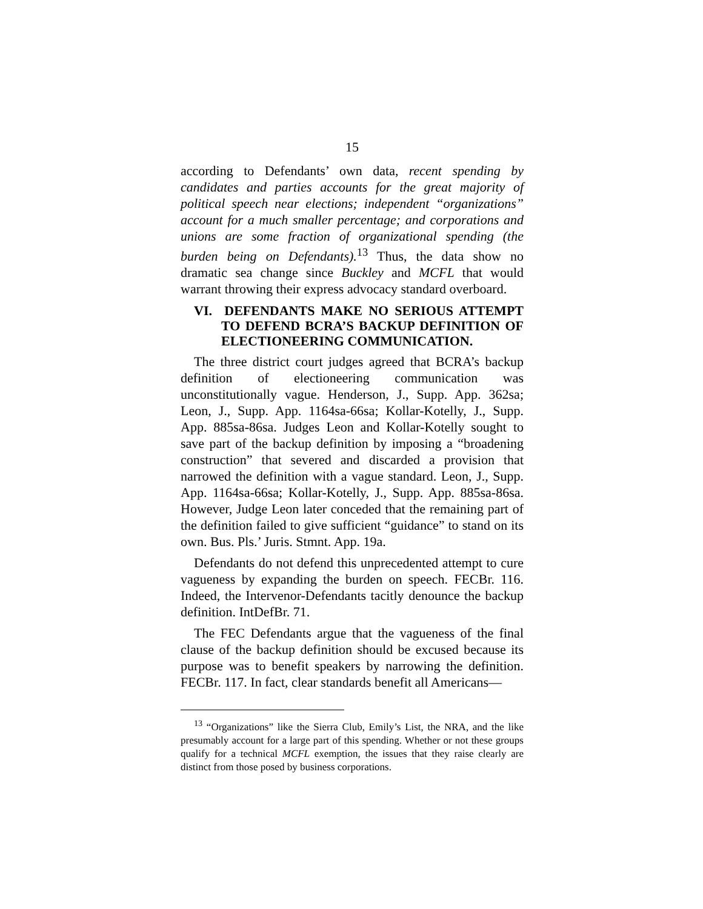15
according to Defendants’ own data, recent spending by candidates and parties accounts for the great majority of political speech near elections; independent “organizations” account for a much smaller percentage; and corporations and unions are some fraction of organizational spending (the burden being on Defendants).<sup>13</sup> Thus, the data show no dramatic sea change since Buckley and MCFL that would warrant throwing their express advocacy standard overboard.
VI. DEFENDANTS MAKE NO SERIOUS ATTEMPT TO DEFEND BCRA’S BACKUP DEFINITION OF ELECTIONEERING COMMUNICATION.
The three district court judges agreed that BCRA’s backup definition of electioneering communication was unconstitutionally vague. Henderson, J., Supp. App. 362sa; Leon, J., Supp. App. 1164sa-66sa; Kollar-Kotelly, J., Supp. App. 885sa-86sa. Judges Leon and Kollar-Kotelly sought to save part of the backup definition by imposing a “broadening construction” that severed and discarded a provision that narrowed the definition with a vague standard. Leon, J., Supp. App. 1164sa-66sa; Kollar-Kotelly, J., Supp. App. 885sa-86sa. However, Judge Leon later conceded that the remaining part of the definition failed to give sufficient “guidance” to stand on its own. Bus. Pls.’ Juris. Stmnt. App. 19a.
Defendants do not defend this unprecedented attempt to cure vagueness by expanding the burden on speech. FECBr. 116. Indeed, the Intervenor-Defendants tacitly denounce the backup definition. IntDefBr. 71.
The FEC Defendants argue that the vagueness of the final clause of the backup definition should be excused because its purpose was to benefit speakers by narrowing the definition. FECBr. 117. In fact, clear standards benefit all Americans—
<sup>13</sup> “Organizations” like the Sierra Club, Emily’s List, the NRA, and the like presumably account for a large part of this spending. Whether or not these groups qualify for a technical MCFL exemption, the issues that they raise clearly are distinct from those posed by business corporations.